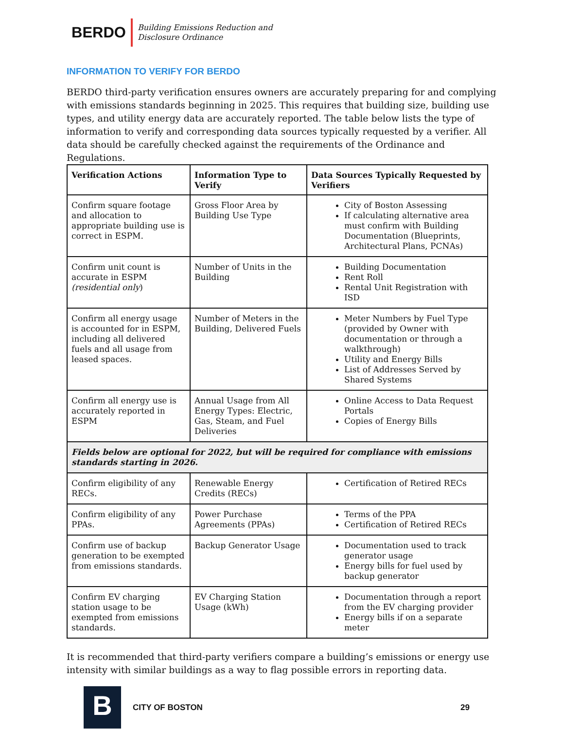BERDO
Building Emissions Reduction and
Disclosure Ordinance
INFORMATION TO VERIFY FOR BERDO
BERDO third-party verification ensures owners are accurately preparing for and complying with emissions standards beginning in 2025. This requires that building size, building use types, and utility energy data are accurately reported. The table below lists the type of information to verify and corresponding data sources typically requested by a verifier. All data should be carefully checked against the requirements of the Ordinance and Regulations.
| Verification Actions | Information Type to Verify | Data Sources Typically Requested by Verifiers |
| --- | --- | --- |
| Confirm square footage and allocation to appropriate building use is correct in ESPM. | Gross Floor Area by Building Use Type | City of Boston Assessing If calculating alternative area must confirm with Building Documentation (Blueprints, Architectural Plans, PCNAs) |
| Confirm unit count is accurate in ESPM (residential only ) | Number of Units in the Building | Building Documentation Rent Roll Rental Unit Registration with ISD |
| Confirm all energy usage is accounted for in ESPM, including all delivered fuels and all usage from leased spaces. | Number of Meters in the Building, Delivered Fuels | Meter Numbers by Fuel Type (provided by Owner with documentation or through a walkthrough) Utility and Energy Bills List of Addresses Served by Shared Systems |
| Confirm all energy use is accurately reported in ESPM | Annual Usage from All Energy Types: Electric, Gas, Steam, and Fuel Deliveries | Online Access to Data Request Portals Copies of Energy Bills |
| Fields below are optional for 2022, but will be required for compliance with emissions standards starting in 2026. | | |
| Confirm eligibility of any RECs. | Renewable Energy Credits (RECs) | Certification of Retired RECs |
| Confirm eligibility of any PPAs. | Power Purchase Agreements (PPAs) | Terms of the PPA Certification of Retired RECs |
| Confirm use of backup generation to be exempted from emissions standards. | Backup Generator Usage | Documentation used to track generator usage Energy bills for fuel used by backup generator |
| Confirm EV charging station usage to be exempted from emissions standards. | EV Charging Station Usage (kWh) | Documentation through a report from the EV charging provider Energy bills if on a separate meter |
It is recommended that third-party verifiers compare a building’s emissions or energy use intensity with similar buildings as a way to flag possible errors in reporting data.
B
CITY OF BOSTON 29